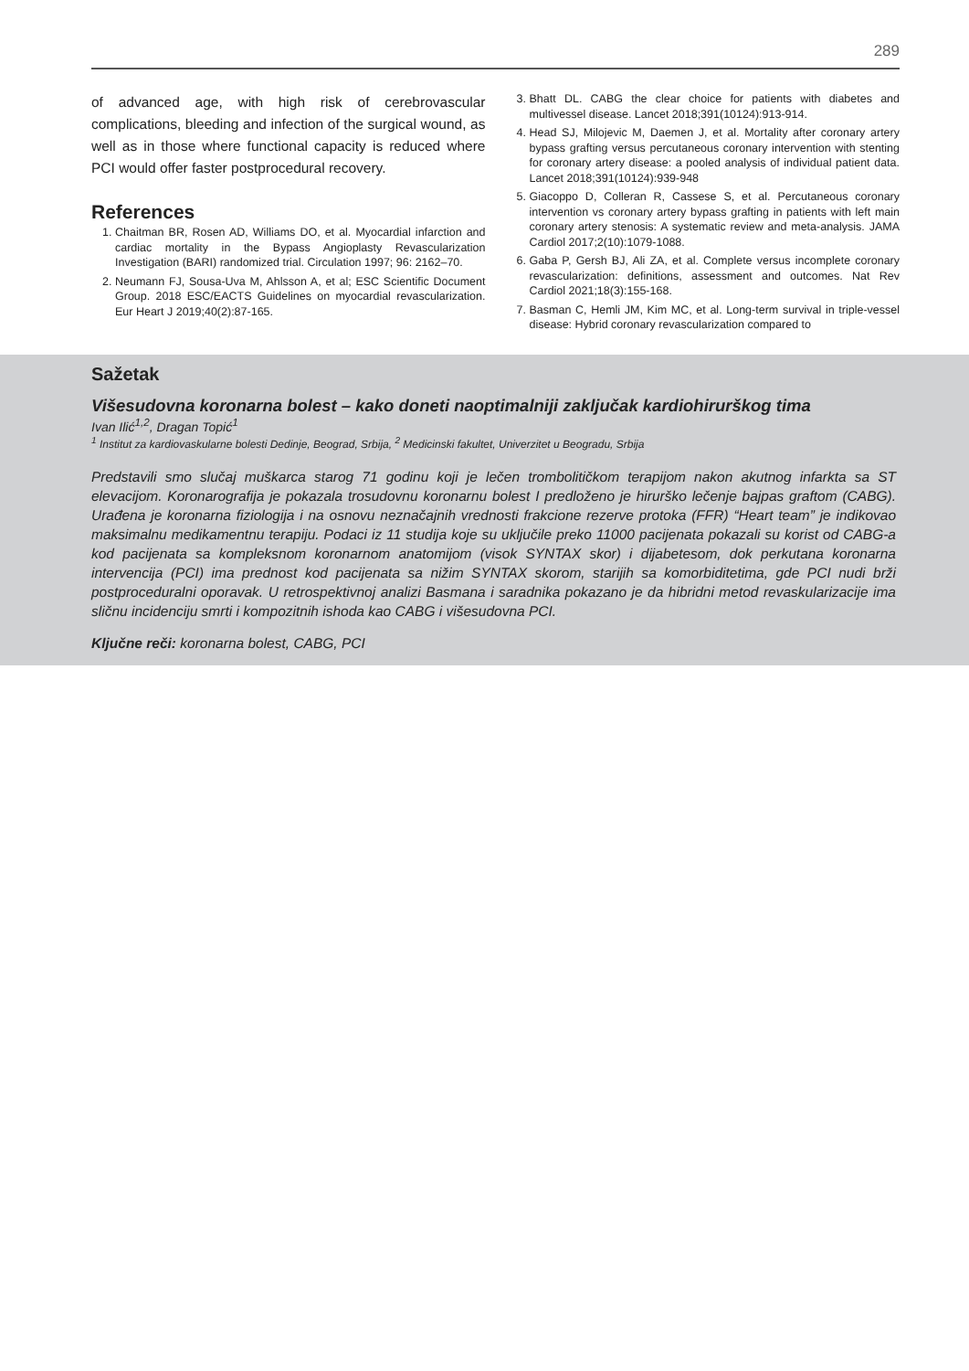289
of advanced age, with high risk of cerebrovascular complications, bleeding and infection of the surgical wound, as well as in those where functional capacity is reduced where PCI would offer faster postprocedural recovery.
References
1. Chaitman BR, Rosen AD, Williams DO, et al. Myocardial infarction and cardiac mortality in the Bypass Angioplasty Revascularization Investigation (BARI) randomized trial. Circulation 1997; 96: 2162–70.
2. Neumann FJ, Sousa-Uva M, Ahlsson A, et al; ESC Scientific Document Group. 2018 ESC/EACTS Guidelines on myocardial revascularization. Eur Heart J 2019;40(2):87-165.
3. Bhatt DL. CABG the clear choice for patients with diabetes and multivessel disease. Lancet 2018;391(10124):913-914.
4. Head SJ, Milojevic M, Daemen J, et al. Mortality after coronary artery bypass grafting versus percutaneous coronary intervention with stenting for coronary artery disease: a pooled analysis of individual patient data. Lancet 2018;391(10124):939-948
5. Giacoppo D, Colleran R, Cassese S, et al. Percutaneous coronary intervention vs coronary artery bypass grafting in patients with left main coronary artery stenosis: A systematic review and meta-analysis. JAMA Cardiol 2017;2(10):1079-1088.
6. Gaba P, Gersh BJ, Ali ZA, et al. Complete versus incomplete coronary revascularization: definitions, assessment and outcomes. Nat Rev Cardiol 2021;18(3):155-168.
7. Basman C, Hemli JM, Kim MC, et al. Long-term survival in triple-vessel disease: Hybrid coronary revascularization compared to
Sažetak
Višesudovna koronarna bolest – kako doneti naoptimalniji zaključak kardiohirurškog tima
Ivan Ilić<sup>1,2</sup>, Dragan Topić<sup>1</sup>
<sup>1</sup> Institut za kardiovaskularne bolesti Dedinje, Beograd, Srbija, <sup>2</sup> Medicinski fakultet, Univerzitet u Beogradu, Srbija
Predstavili smo slučaj muškarca starog 71 godinu koji je lečen trombolitičkom terapijom nakon akutnog infarkta sa ST elevacijom. Koronarografija je pokazala trosudovnu koronarnu bolest I predloženo je hirurško lečenje bajpas graftom (CABG). Urađena je koronarna fiziologija i na osnovu neznačajnih vrednosti frakcione rezerve protoka (FFR) “Heart team” je indikovao maksimalnu medikamentnu terapiju. Podaci iz 11 studija koje su uključile preko 11000 pacijenata pokazali su korist od CABG-a kod pacijenata sa kompleksnom koronarnom anatomijom (visok SYNTAX skor) i dijabetesom, dok perkutana koronarna intervencija (PCI) ima prednost kod pacijenata sa nižim SYNTAX skorom, starijih sa komorbiditetima, gde PCI nudi brži postproceduralni oporavak. U retrospektivnoj analizi Basmana i saradnika pokazano je da hibridni metod revaskularizacije ima sličnu incidenciju smrti i kompozitnih ishoda kao CABG i višesudovna PCI.
Ključne reči: koronarna bolest, CABG, PCI